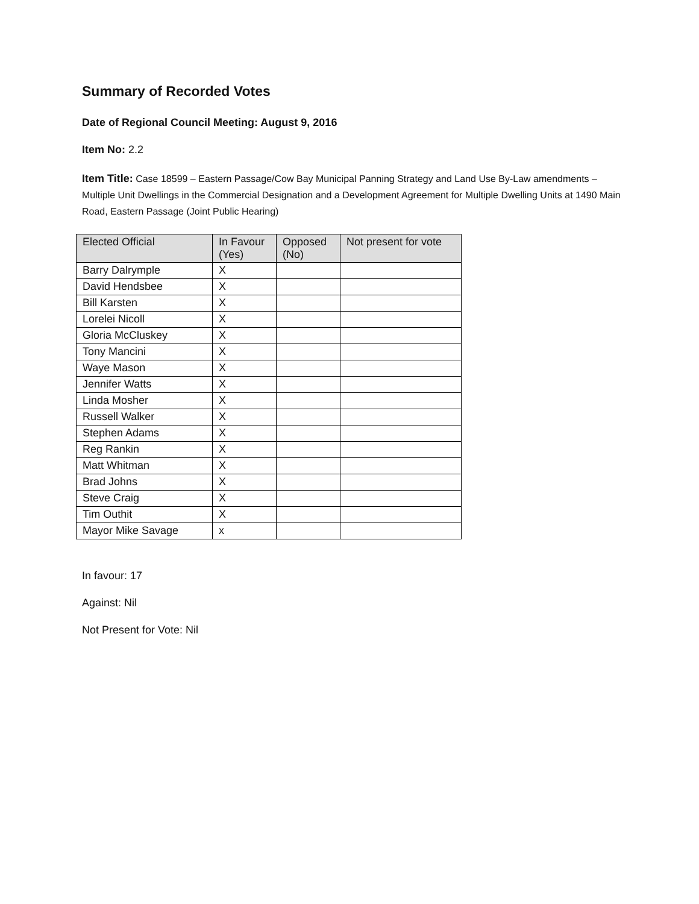Summary of Recorded Votes
Date of Regional Council Meeting: August 9, 2016
Item No: 2.2
Item Title: Case 18599 – Eastern Passage/Cow Bay Municipal Panning Strategy and Land Use By-Law amendments – Multiple Unit Dwellings in the Commercial Designation and a Development Agreement for Multiple Dwelling Units at 1490 Main Road, Eastern Passage (Joint Public Hearing)
| Elected Official | In Favour (Yes) | Opposed (No) | Not present for vote |
| --- | --- | --- | --- |
| Barry Dalrymple | X | | |
| David Hendsbee | X | | |
| Bill Karsten | X | | |
| Lorelei Nicoll | X | | |
| Gloria McCluskey | X | | |
| Tony Mancini | X | | |
| Waye Mason | X | | |
| Jennifer Watts | X | | |
| Linda Mosher | X | | |
| Russell Walker | X | | |
| Stephen Adams | X | | |
| Reg Rankin | X | | |
| Matt Whitman | X | | |
| Brad Johns | X | | |
| Steve Craig | X | | |
| Tim Outhit | X | | |
| Mayor Mike Savage | x | | |
In favour: 17
Against: Nil
Not Present for Vote: Nil